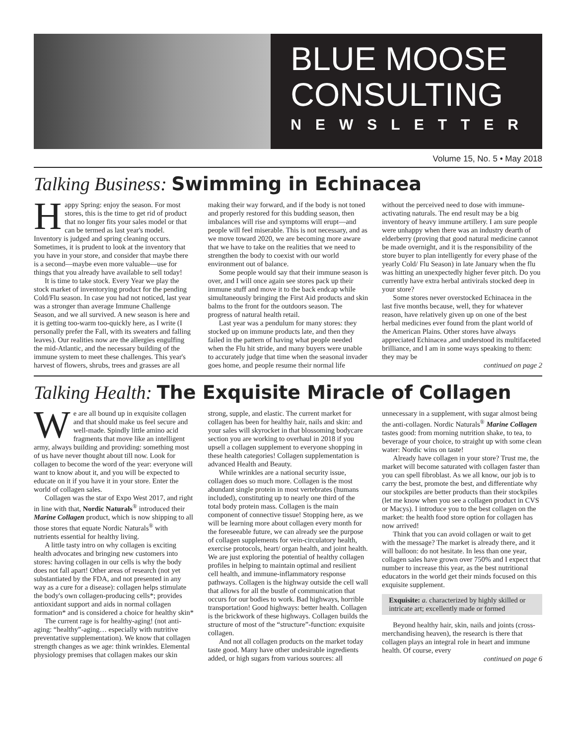BLUE MOOSE CONSULTING
NEWSLETTER
Volume 15, No. 5 • May 2018
Talking Business: Swimming in Echinacea
Happy Spring: enjoy the season. For most stores, this is the time to get rid of product that no longer fits your sales model or that can be termed as last year's model. Inventory is judged and spring cleaning occurs. Sometimes, it is prudent to look at the inventory that you have in your store, and consider that maybe there is a second—maybe even more valuable—use for things that you already have available to sell today!
It is time to take stock. Every Year we play the stock market of inventorying product for the pending Cold/Flu season. In case you had not noticed, last year was a stronger than average Immune Challenge Season, and we all survived. A new season is here and it is getting too-warm too-quickly here, as I write (I personally prefer the Fall, with its sweaters and falling leaves). Our realities now are the allergies engulfing the mid-Atlantic, and the necessary building of the immune system to meet these challenges. This year's harvest of flowers, shrubs, trees and grasses are all making their way forward, and if the body is not toned and properly restored for this budding season, then imbalances will rise and symptoms will erupt—and people will feel miserable. This is not necessary, and as we move toward 2020, we are becoming more aware that we have to take on the realities that we need to strengthen the body to coexist with our world environment out of balance.
Some people would say that their immune season is over, and I will once again see stores pack up their immune stuff and move it to the back endcap while simultaneously bringing the First Aid products and skin balms to the front for the outdoors season. The progress of natural health retail.
Last year was a pendulum for many stores: they stocked up on immune products late, and then they failed in the pattern of having what people needed when the Flu hit stride, and many buyers were unable to accurately judge that time when the seasonal invader goes home, and people resume their normal life without the perceived need to dose with immune-activating naturals. The end result may be a big inventory of heavy immune artillery. I am sure people were unhappy when there was an industry dearth of elderberry (proving that good natural medicine cannot be made overnight, and it is the responsibility of the store buyer to plan intelligently for every phase of the yearly Cold/ Flu Season) in late January when the flu was hitting an unexpectedly higher fever pitch. Do you currently have extra herbal antivirals stocked deep in your store?
Some stores never overstocked Echinacea in the last five months because, well, they for whatever reason, have relatively given up on one of the best herbal medicines ever found from the plant world of the American Plains. Other stores have always appreciated Echinacea ,and understood its multifaceted brilliance, and I am in some ways speaking to them: they may be
continued on page 2
Talking Health: The Exquisite Miracle of Collagen
We are all bound up in exquisite collagen and that should make us feel secure and well-made. Spindly little amino acid fragments that move like an intelligent army, always building and providing: something most of us have never thought about till now. Look for collagen to become the word of the year: everyone will want to know about it, and you will be expected to educate on it if you have it in your store. Enter the world of collagen sales.
Collagen was the star of Expo West 2017, and right in line with that, Nordic Naturals<sup>®</sup> introduced their Marine Collagen product, which is now shipping to all those stores that equate Nordic Naturals<sup>®</sup> with nutrients essential for healthy living.
A little tasty intro on why collagen is exciting health advocates and bringing new customers into stores: having collagen in our cells is why the body does not fall apart! Other areas of research (not yet substantiated by the FDA, and not presented in any way as a cure for a disease): collagen helps stimulate the body's own collagen-producing cells*; provides antioxidant support and aids in normal collagen formation* and is considered a choice for healthy skin*
The current rage is for healthy-aging! (not anti-aging: “healthy”-aging… especially with nutritive preventative supplementation). We know that collagen strength changes as we age: think wrinkles. Elemental physiology premises that collagen makes our skin strong, supple, and elastic. The current market for collagen has been for healthy hair, nails and skin: and your sales will skyrocket in that blossoming bodycare section you are working to overhaul in 2018 if you upsell a collagen supplement to everyone shopping in these health categories! Collagen supplementation is advanced Health and Beauty.
While wrinkles are a national security issue, collagen does so much more. Collagen is the most abundant single protein in most vertebrates (humans included), constituting up to nearly one third of the total body protein mass. Collagen is the main component of connective tissue! Stopping here, as we will be learning more about collagen every month for the foreseeable future, we can already see the purpose of collagen supplements for vein-circulatory health, exercise protocols, heart/ organ health, and joint health. We are just exploring the potential of healthy collagen profiles in helping to maintain optimal and resilient cell health, and immune-inflammatory response pathways. Collagen is the highway outside the cell wall that allows for all the bustle of communication that occurs for our bodies to work. Bad highways, horrible transportation! Good highways: better health. Collagen is the brickwork of these highways. Collagen builds the structure of most of the “structure”-function: exquisite collagen.
And not all collagen products on the market today taste good. Many have other undesirable ingredients added, or high sugars from various sources: all unnecessary in a supplement, with sugar almost being the anti-collagen. Nordic Naturals<sup>®</sup> Marine Collagen tastes good: from morning nutrition shake, to tea, to beverage of your choice, to straight up with some clean water: Nordic wins on taste!
Already have collagen in your store? Trust me, the market will become saturated with collagen faster than you can spell fibroblast. As we all know, our job is to carry the best, promote the best, and differentiate why our stockpiles are better products than their stockpiles (let me know when you see a collagen product in CVS or Macys). I introduce you to the best collagen on the market: the health food store option for collagen has now arrived!
Think that you can avoid collagen or wait to get with the message? The market is already there, and it will balloon: do not hesitate. In less than one year, collagen sales have grown over 750% and I expect that number to increase this year, as the best nutritional educators in the world get their minds focused on this exquisite supplement.
Exquisite: a. characterized by highly skilled or intricate art; excellently made or formed
Beyond healthy hair, skin, nails and joints (cross-merchandising heaven), the research is there that collagen plays an integral role in heart and immune health. Of course, every
continued on page 6